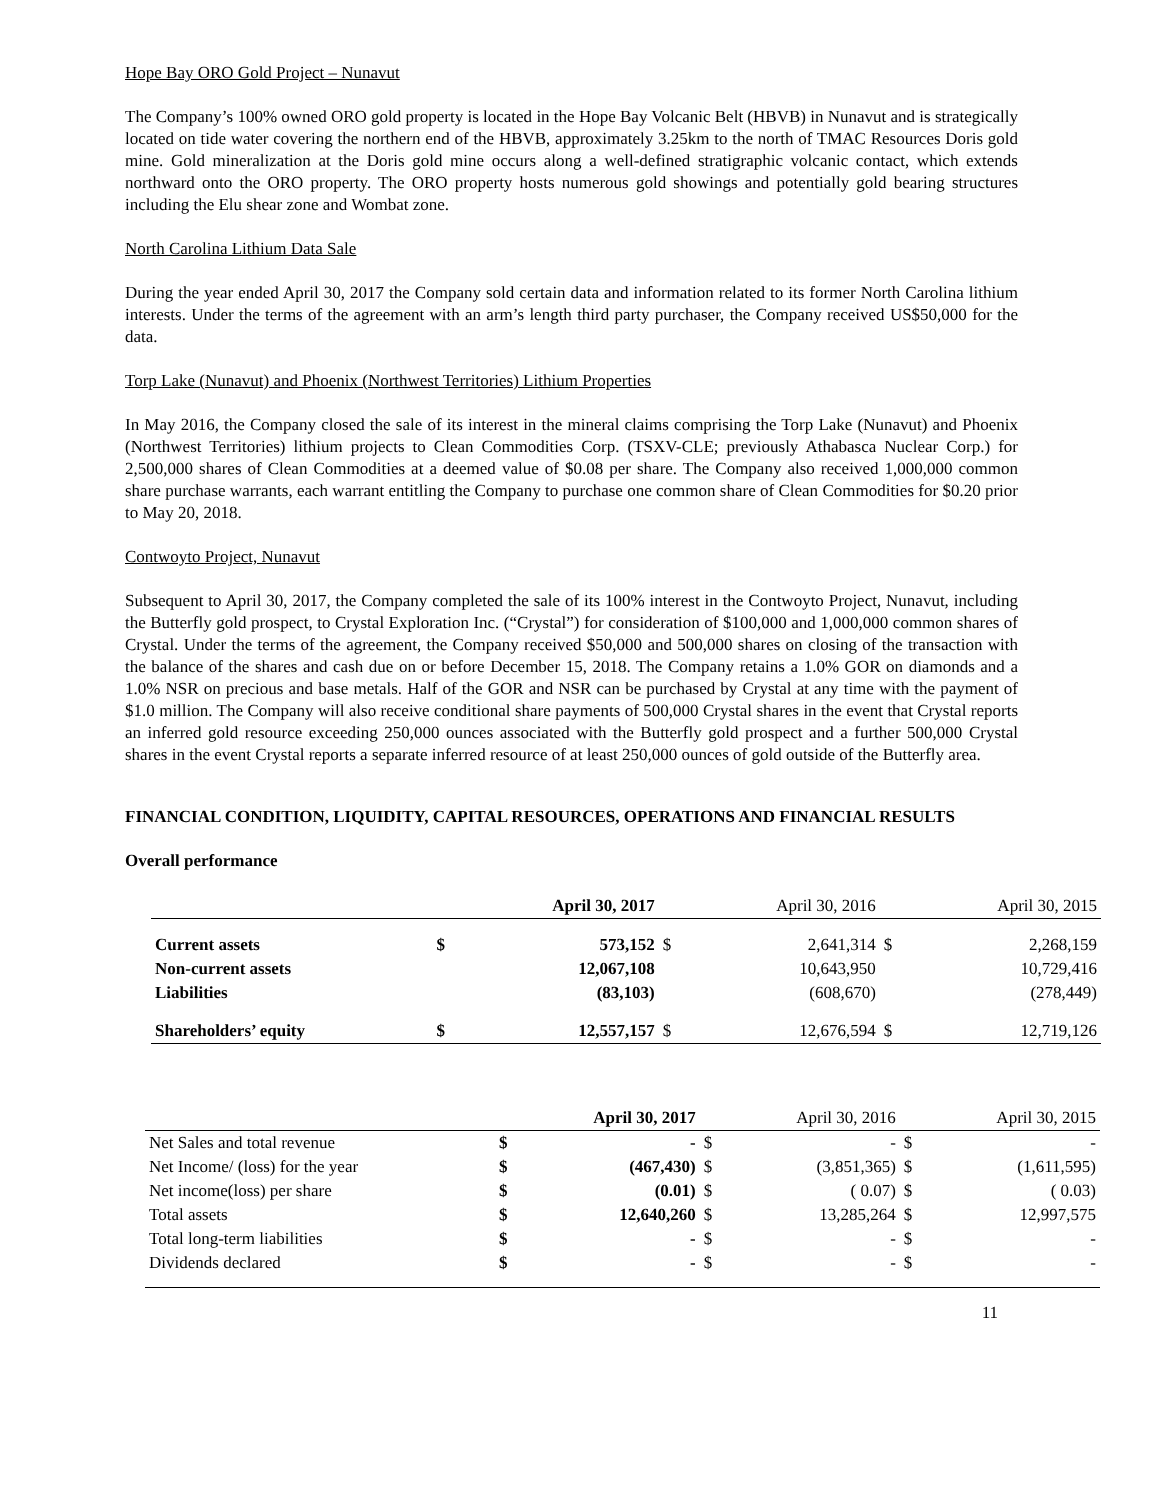Hope Bay ORO Gold Project – Nunavut
The Company’s 100% owned ORO gold property is located in the Hope Bay Volcanic Belt (HBVB) in Nunavut and is strategically located on tide water covering the northern end of the HBVB, approximately 3.25km to the north of TMAC Resources Doris gold mine. Gold mineralization at the Doris gold mine occurs along a well-defined stratigraphic volcanic contact, which extends northward onto the ORO property. The ORO property hosts numerous gold showings and potentially gold bearing structures including the Elu shear zone and Wombat zone.
North Carolina Lithium Data Sale
During the year ended April 30, 2017 the Company sold certain data and information related to its former North Carolina lithium interests. Under the terms of the agreement with an arm’s length third party purchaser, the Company received US$50,000 for the data.
Torp Lake (Nunavut) and Phoenix (Northwest Territories) Lithium Properties
In May 2016, the Company closed the sale of its interest in the mineral claims comprising the Torp Lake (Nunavut) and Phoenix (Northwest Territories) lithium projects to Clean Commodities Corp. (TSXV-CLE; previously Athabasca Nuclear Corp.) for 2,500,000 shares of Clean Commodities at a deemed value of $0.08 per share. The Company also received 1,000,000 common share purchase warrants, each warrant entitling the Company to purchase one common share of Clean Commodities for $0.20 prior to May 20, 2018.
Contwoyto Project, Nunavut
Subsequent to April 30, 2017, the Company completed the sale of its 100% interest in the Contwoyto Project, Nunavut, including the Butterfly gold prospect, to Crystal Exploration Inc. (“Crystal”) for consideration of $100,000 and 1,000,000 common shares of Crystal. Under the terms of the agreement, the Company received $50,000 and 500,000 shares on closing of the transaction with the balance of the shares and cash due on or before December 15, 2018. The Company retains a 1.0% GOR on diamonds and a 1.0% NSR on precious and base metals. Half of the GOR and NSR can be purchased by Crystal at any time with the payment of $1.0 million. The Company will also receive conditional share payments of 500,000 Crystal shares in the event that Crystal reports an inferred gold resource exceeding 250,000 ounces associated with the Butterfly gold prospect and a further 500,000 Crystal shares in the event Crystal reports a separate inferred resource of at least 250,000 ounces of gold outside of the Butterfly area.
FINANCIAL CONDITION, LIQUIDITY, CAPITAL RESOURCES, OPERATIONS AND FINANCIAL RESULTS
Overall performance
| | | April 30, 2017 | | April 30, 2016 | | April 30, 2015 |
| Current assets | $ | 573,152 | $ | 2,641,314 | $ | 2,268,159 |
| Non-current assets | | 12,067,108 | | 10,643,950 | | 10,729,416 |
| Liabilities | | (83,103) | | (608,670) | | (278,449) |
| Shareholders’ equity | $ | 12,557,157 | $ | 12,676,594 | $ | 12,719,126 |
| | | April 30, 2017 | | April 30, 2016 | | April 30, 2015 |
| Net Sales and total revenue | $ | - | $ | - | $ | - |
| Net Income/ (loss) for the year | $ | (467,430) | $ | (3,851,365) | $ | (1,611,595) |
| Net income(loss) per share | $ | (0.01) | $ | ( 0.07) | $ | ( 0.03) |
| Total assets | $ | 12,640,260 | $ | 13,285,264 | $ | 12,997,575 |
| Total long-term liabilities | $ | - | $ | - | $ | - |
| Dividends declared | $ | - | $ | - | $ | - |
11